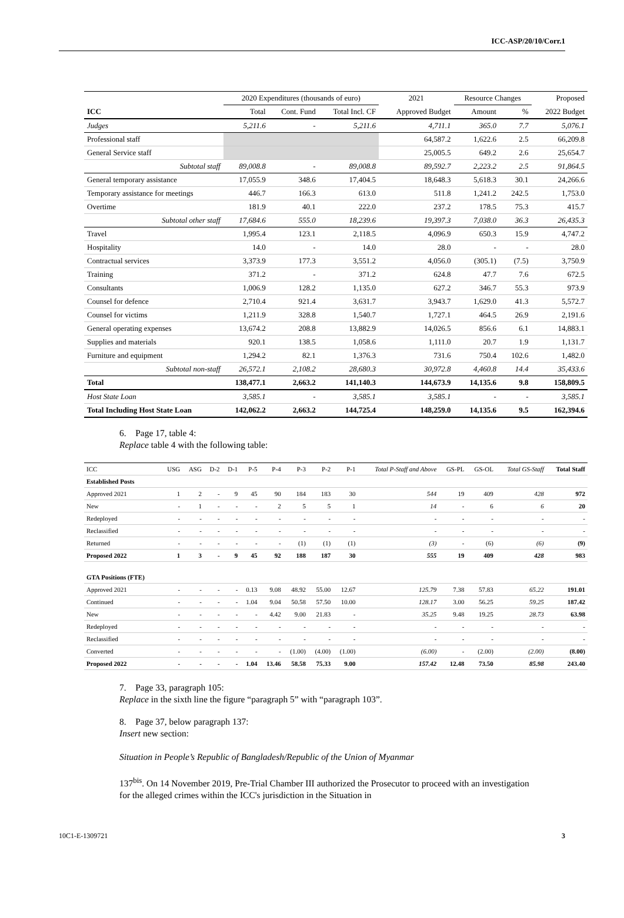ICC-ASP/20/10/Corr.1
| | 2020 Expenditures (thousands of euro) | | | 2021 | Resource Changes | | Proposed |
| --- | --- | --- | --- | --- | --- | --- | --- |
| ICC | Total | Cont. Fund | Total Incl. CF | Approved Budget | Amount | % | 2022 Budget |
| Judges | 5,211.6 | - | 5,211.6 | 4,711.1 | 365.0 | 7.7 | 5,076.1 |
| Professional staff | | | | 64,587.2 | 1,622.6 | 2.5 | 66,209.8 |
| General Service staff | | | | 25,005.5 | 649.2 | 2.6 | 25,654.7 |
| Subtotal staff | 89,008.8 | - | 89,008.8 | 89,592.7 | 2,223.2 | 2.5 | 91,864.5 |
| General temporary assistance | 17,055.9 | 348.6 | 17,404.5 | 18,648.3 | 5,618.3 | 30.1 | 24,266.6 |
| Temporary assistance for meetings | 446.7 | 166.3 | 613.0 | 511.8 | 1,241.2 | 242.5 | 1,753.0 |
| Overtime | 181.9 | 40.1 | 222.0 | 237.2 | 178.5 | 75.3 | 415.7 |
| Subtotal other staff | 17,684.6 | 555.0 | 18,239.6 | 19,397.3 | 7,038.0 | 36.3 | 26,435.3 |
| Travel | 1,995.4 | 123.1 | 2,118.5 | 4,096.9 | 650.3 | 15.9 | 4,747.2 |
| Hospitality | 14.0 | - | 14.0 | 28.0 | - | - | 28.0 |
| Contractual services | 3,373.9 | 177.3 | 3,551.2 | 4,056.0 | (305.1) | (7.5) | 3,750.9 |
| Training | 371.2 | - | 371.2 | 624.8 | 47.7 | 7.6 | 672.5 |
| Consultants | 1,006.9 | 128.2 | 1,135.0 | 627.2 | 346.7 | 55.3 | 973.9 |
| Counsel for defence | 2,710.4 | 921.4 | 3,631.7 | 3,943.7 | 1,629.0 | 41.3 | 5,572.7 |
| Counsel for victims | 1,211.9 | 328.8 | 1,540.7 | 1,727.1 | 464.5 | 26.9 | 2,191.6 |
| General operating expenses | 13,674.2 | 208.8 | 13,882.9 | 14,026.5 | 856.6 | 6.1 | 14,883.1 |
| Supplies and materials | 920.1 | 138.5 | 1,058.6 | 1,111.0 | 20.7 | 1.9 | 1,131.7 |
| Furniture and equipment | 1,294.2 | 82.1 | 1,376.3 | 731.6 | 750.4 | 102.6 | 1,482.0 |
| Subtotal non-staff | 26,572.1 | 2,108.2 | 28,680.3 | 30,972.8 | 4,460.8 | 14.4 | 35,433.6 |
| Total | 138,477.1 | 2,663.2 | 141,140.3 | 144,673.9 | 14,135.6 | 9.8 | 158,809.5 |
| Host State Loan | 3,585.1 | - | 3,585.1 | 3,585.1 | - | - | 3,585.1 |
| Total Including Host State Loan | 142,062.2 | 2,663.2 | 144,725.4 | 148,259.0 | 14,135.6 | 9.5 | 162,394.6 |
6. Page 17, table 4:
Replace table 4 with the following table:
| ICC | USG | ASG | D-2 | D-1 | P-5 | P-4 | P-3 | P-2 | P-1 | Total P-Staff and Above | GS-PL | GS-OL | Total GS-Staff | Total Staff |
| Established Posts | | | | | | | | | | | | | | |
| Approved 2021 | 1 | 2 | - | 9 | 45 | 90 | 184 | 183 | 30 | 544 | 19 | 409 | 428 | 972 |
| New | - | 1 | - | - | - | 2 | 5 | 5 | 1 | 14 | - | 6 | 6 | 20 |
| Redeployed | - | - | - | - | - | - | - | - | - | - | - | - | - | - |
| Reclassified | - | - | - | - | - | - | - | - | - | - | - | - | - | - |
| Returned | - | - | - | - | - | - | (1) | (1) | (1) | (3) | - | (6) | (6) | (9) |
| Proposed 2022 | 1 | 3 | - | 9 | 45 | 92 | 188 | 187 | 30 | 555 | 19 | 409 | 428 | 983 |
| GTA Positions (FTE) | | | | | | | | | | | | | | |
| Approved 2021 | - | - | - | - | 0.13 | 9.08 | 48.92 | 55.00 | 12.67 | 125.79 | 7.38 | 57.83 | 65.22 | 191.01 |
| Continued | - | - | - | - | 1.04 | 9.04 | 50.58 | 57.50 | 10.00 | 128.17 | 3.00 | 56.25 | 59.25 | 187.42 |
| New | - | - | - | - | - | 4.42 | 9.00 | 21.83 | - | 35.25 | 9.48 | 19.25 | 28.73 | 63.98 |
| Redeployed | - | - | - | - | - | - | - | - | - | - | - | - | - | - |
| Reclassified | - | - | - | - | - | - | - | - | - | - | - | - | - | - |
| Converted | - | - | - | - | - | - | (1.00) | (4.00) | (1.00) | (6.00) | - | (2.00) | (2.00) | (8.00) |
| Proposed 2022 | - | - | - | - | 1.04 | 13.46 | 58.58 | 75.33 | 9.00 | 157.42 | 12.48 | 73.50 | 85.98 | 243.40 |
7. Page 33, paragraph 105:
Replace in the sixth line the figure “paragraph 5” with “paragraph 103”.
8. Page 37, below paragraph 137:
Insert new section:
Situation in People’s Republic of Bangladesh/Republic of the Union of Myanmar
137<sup>bis</sup>. On 14 November 2019, Pre-Trial Chamber III authorized the Prosecutor to proceed with an investigation for the alleged crimes within the ICC's jurisdiction in the Situation in
10C1-E-1309721 3